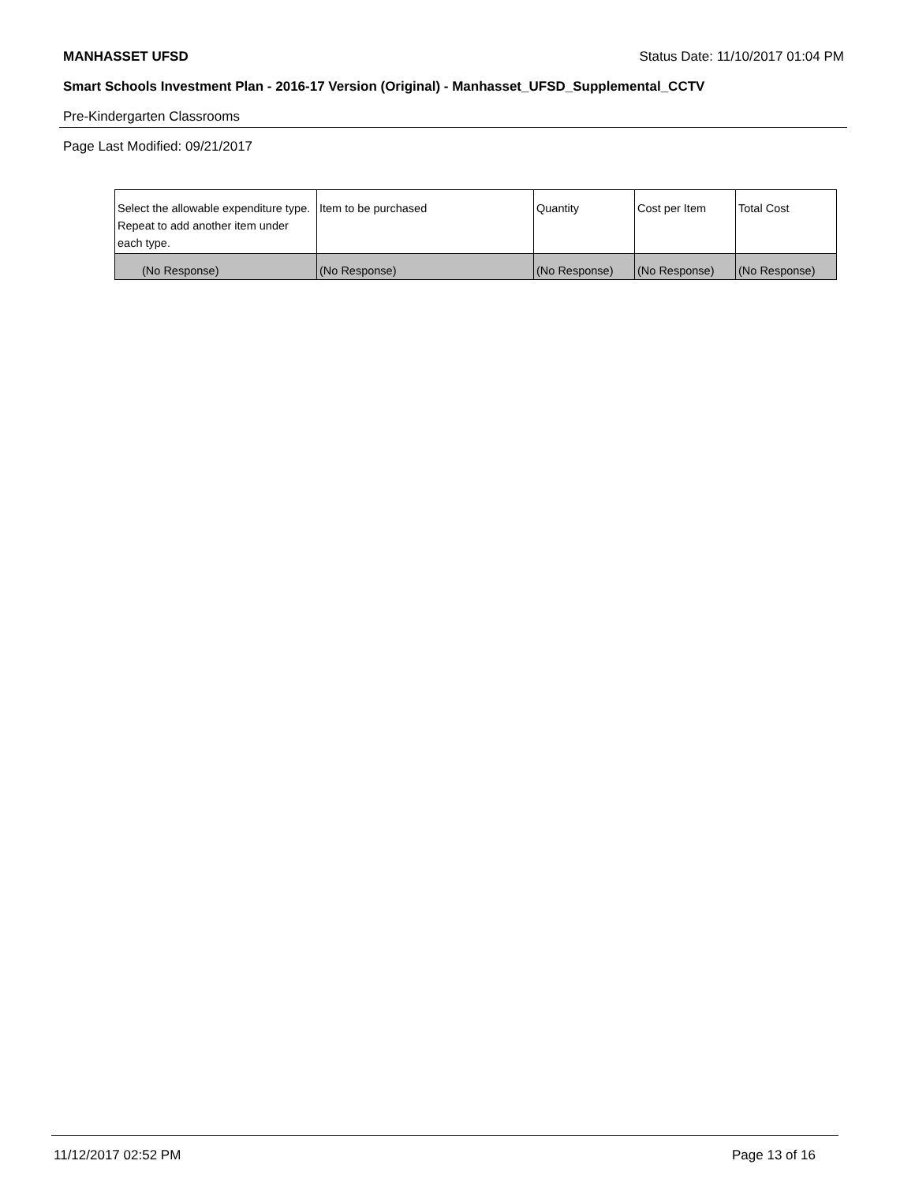MANHASSET UFSD Status Date: 11/10/2017 01:04 PM
Smart Schools Investment Plan - 2016-17 Version (Original) - Manhasset_UFSD_Supplemental_CCTV
Pre-Kindergarten Classrooms
Page Last Modified: 09/21/2017
| Select the allowable expenditure type. Repeat to add another item under each type. | Item to be purchased | Quantity | Cost per Item | Total Cost |
| --- | --- | --- | --- | --- |
| (No Response) | (No Response) | (No Response) | (No Response) | (No Response) |
11/12/2017 02:52 PM Page 13 of 16